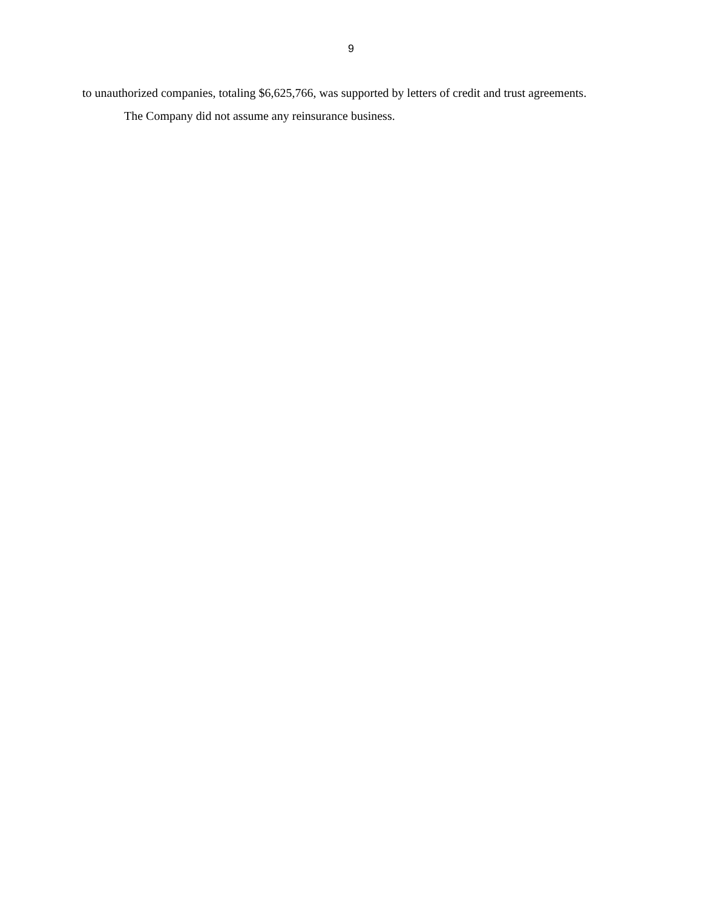9
to unauthorized companies, totaling $6,625,766, was supported by letters of credit and trust agreements.
The Company did not assume any reinsurance business.